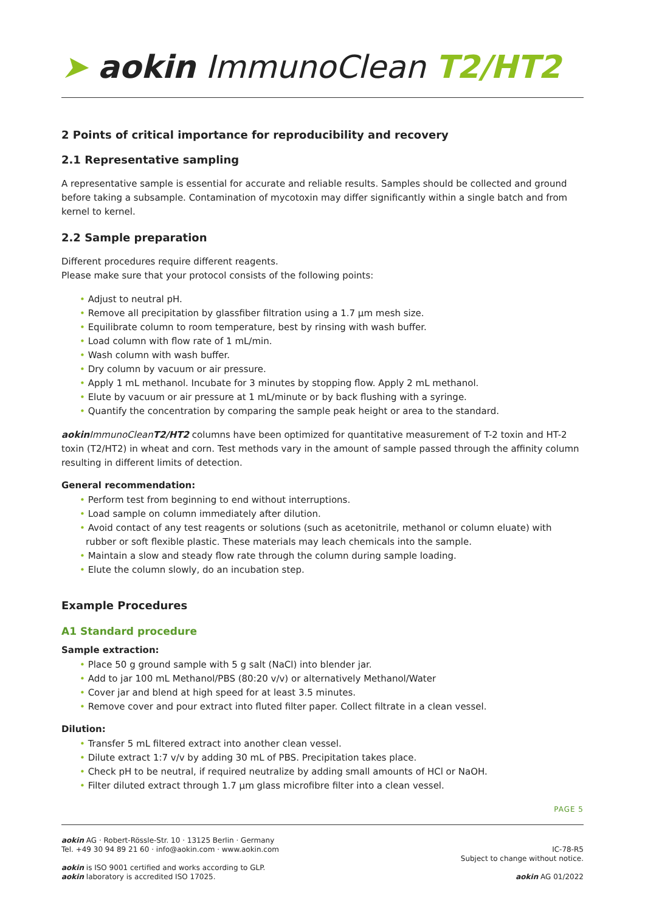➤ aokin ImmunoClean T2/HT2
2 Points of critical importance for reproducibility and recovery
2.1 Representative sampling
A representative sample is essential for accurate and reliable results. Samples should be collected and ground before taking a subsample. Contamination of mycotoxin may differ significantly within a single batch and from kernel to kernel.
2.2 Sample preparation
Different procedures require different reagents.
Please make sure that your protocol consists of the following points:
• Adjust to neutral pH.
• Remove all precipitation by glassfiber filtration using a 1.7 µm mesh size.
• Equilibrate column to room temperature, best by rinsing with wash buffer.
• Load column with flow rate of 1 mL/min.
• Wash column with wash buffer.
• Dry column by vacuum or air pressure.
• Apply 1 mL methanol. Incubate for 3 minutes by stopping flow. Apply 2 mL methanol.
• Elute by vacuum or air pressure at 1 mL/minute or by back flushing with a syringe.
• Quantify the concentration by comparing the sample peak height or area to the standard.
aokin ImmunoClean T2/HT2 columns have been optimized for quantitative measurement of T-2 toxin and HT-2 toxin (T2/HT2) in wheat and corn. Test methods vary in the amount of sample passed through the affinity column resulting in different limits of detection.
General recommendation:
• Perform test from beginning to end without interruptions.
• Load sample on column immediately after dilution.
• Avoid contact of any test reagents or solutions (such as acetonitrile, methanol or column eluate) with rubber or soft flexible plastic. These materials may leach chemicals into the sample.
• Maintain a slow and steady flow rate through the column during sample loading.
• Elute the column slowly, do an incubation step.
Example Procedures
A1 Standard procedure
Sample extraction:
• Place 50 g ground sample with 5 g salt (NaCl) into blender jar.
• Add to jar 100 mL Methanol/PBS (80:20 v/v) or alternatively Methanol/Water
• Cover jar and blend at high speed for at least 3.5 minutes.
• Remove cover and pour extract into fluted filter paper. Collect filtrate in a clean vessel.
Dilution:
• Transfer 5 mL filtered extract into another clean vessel.
• Dilute extract 1:7 v/v by adding 30 mL of PBS. Precipitation takes place.
• Check pH to be neutral, if required neutralize by adding small amounts of HCl or NaOH.
• Filter diluted extract through 1.7 µm glass microfibre filter into a clean vessel.
PAGE 5
aokin AG · Robert-Rössle-Str. 10 · 13125 Berlin · Germany
Tel. +49 30 94 89 21 60 · info@aokin.com · www.aokin.com
aokin is ISO 9001 certified and works according to GLP.
aokin laboratory is accredited ISO 17025.
IC-78-R5
Subject to change without notice.
aokin AG 01/2022